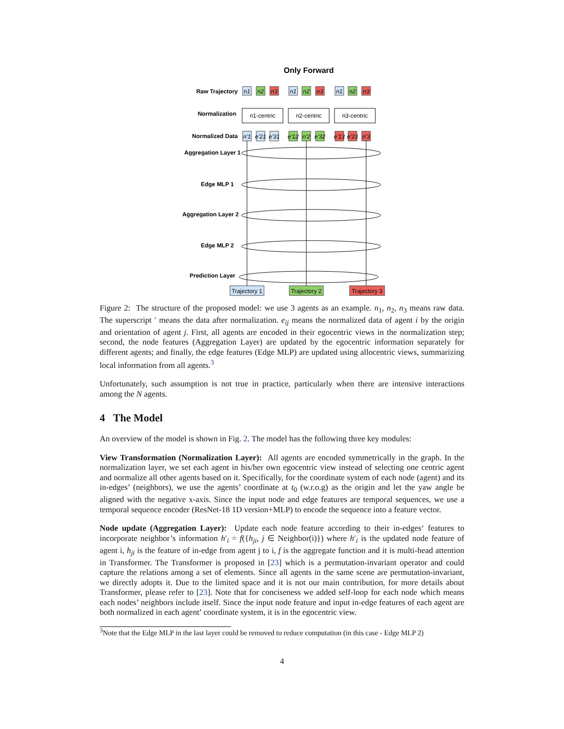Only Forward
Raw Trajectory
Normalization
Normalized Data
Aggregation Layer 1
Edge MLP 1
Aggregation Layer 2
Edge MLP 2
Prediction Layer
n1-centric
n2-centric
n3-centric
n1
n2
n3
n1
n2
n3
n1
n2
n3
n'1
e'21
e'31
e'12
n'2
e'32
e'13
e'23
n'3
Trajectory 1
Trajectory 2
Trajectory 3
Figure 2: The structure of the proposed model: we use 3 agents as an example. n<sub>1</sub>, n<sub>2</sub>, n<sub>3</sub> means raw data. The superscript ′ means the data after normalization. e<sub>ij</sub> means the normalized data of agent i by the origin and orientation of agent j. First, all agents are encoded in their egocentric views in the normalization step; second, the node features (Aggregation Layer) are updated by the egocentric information separately for different agents; and finally, the edge features (Edge MLP) are updated using allocentric views, summarizing local information from all agents.<sup>3</sup>
Unfortunately, such assumption is not true in practice, particularly when there are intensive interactions among the N agents.
4 The Model
An overview of the model is shown in Fig. 2. The model has the following three key modules:
View Transformation (Normalization Layer): All agents are encoded symmetrically in the graph. In the normalization layer, we set each agent in his/her own egocentric view instead of selecting one centric agent and normalize all other agents based on it. Specifically, for the coordinate system of each node (agent) and its in-edges’ (neighbors), we use the agents’ coordinate at t<sub>0</sub> (w.r.o.g) as the origin and let the yaw angle be aligned with the negative x-axis. Since the input node and edge features are temporal sequences, we use a temporal sequence encoder (ResNet-18 1D version+MLP) to encode the sequence into a feature vector.
Node update (Aggregation Layer): Update each node feature according to their in-edges‘ features to incorporate neighbor’s information h′<sub>i</sub> = f({h<sub>ji</sub>, j ∈ Neighbor(i)}) where h′<sub>i</sub> is the updated node feature of agent i, h<sub>ji</sub> is the feature of in-edge from agent j to i, f is the aggregate function and it is multi-head attention in Transformer. The Transformer is proposed in [23] which is a permutation-invariant operator and could capture the relations among a set of elements. Since all agents in the same scene are permutation-invariant, we directly adopts it. Due to the limited space and it is not our main contribution, for more details about Transformer, please refer to [23]. Note that for conciseness we added self-loop for each node which means each nodes’ neighbors include itself. Since the input node feature and input in-edge features of each agent are both normalized in each agent’ coordinate system, it is in the egocentric view.
<sup>3</sup> Note that the Edge MLP in the last layer could be removed to reduce computation (in this case - Edge MLP 2)
4